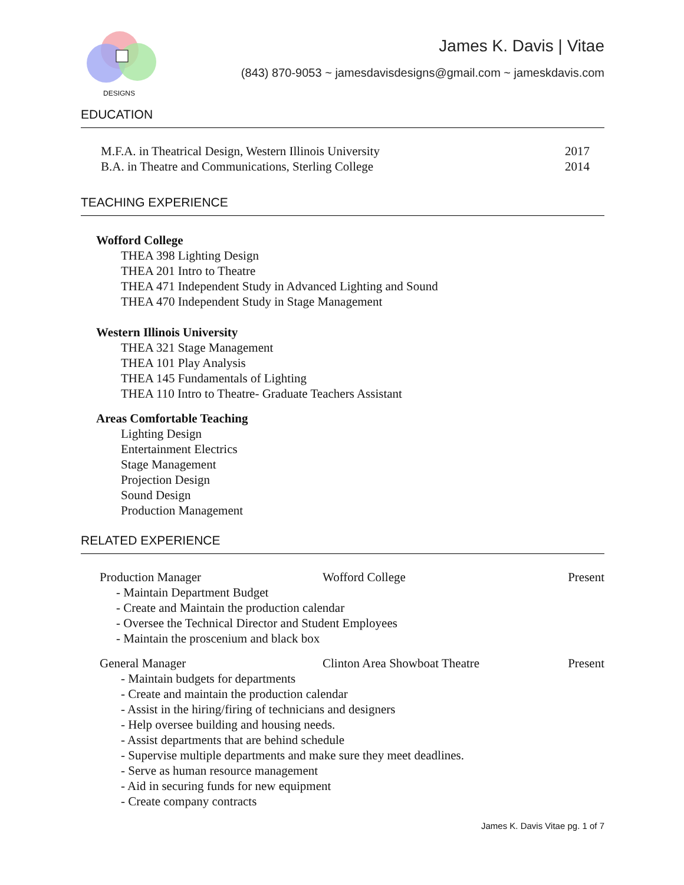DESIGNS
James K. Davis | Vitae
(843) 870-9053 ~ jamesdavisdesigns@gmail.com ~ jameskdavis.com
EDUCATION
M.F.A. in Theatrical Design, Western Illinois University
2017
B.A. in Theatre and Communications, Sterling College
2014
TEACHING EXPERIENCE
Wofford College
THEA 398 Lighting Design
THEA 201 Intro to Theatre
THEA 471 Independent Study in Advanced Lighting and Sound
THEA 470 Independent Study in Stage Management
Western Illinois University
THEA 321 Stage Management
THEA 101 Play Analysis
THEA 145 Fundamentals of Lighting
THEA 110 Intro to Theatre- Graduate Teachers Assistant
Areas Comfortable Teaching
Lighting Design
Entertainment Electrics
Stage Management
Projection Design
Sound Design
Production Management
RELATED EXPERIENCE
Production Manager Wofford College Present
- Maintain Department Budget
- Create and Maintain the production calendar
- Oversee the Technical Director and Student Employees
- Maintain the proscenium and black box
General Manager Clinton Area Showboat Theatre Present
- Maintain budgets for departments
- Create and maintain the production calendar
- Assist in the hiring/firing of technicians and designers
- Help oversee building and housing needs.
- Assist departments that are behind schedule
- Supervise multiple departments and make sure they meet deadlines.
- Serve as human resource management
- Aid in securing funds for new equipment
- Create company contracts
James K. Davis Vitae pg. 1 of 7